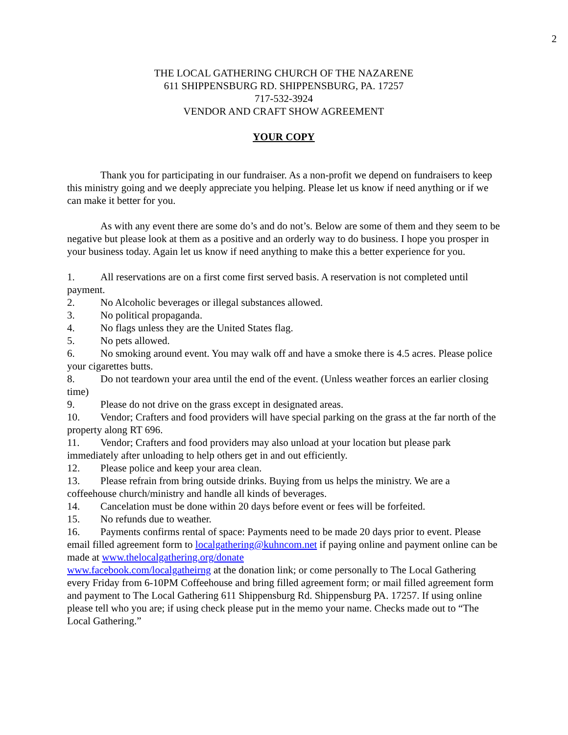2
THE LOCAL GATHERING CHURCH OF THE NAZARENE
611 SHIPPENSBURG RD. SHIPPENSBURG, PA. 17257
717-532-3924
VENDOR AND CRAFT SHOW AGREEMENT
YOUR COPY
Thank you for participating in our fundraiser. As a non-profit we depend on fundraisers to keep this ministry going and we deeply appreciate you helping. Please let us know if need anything or if we can make it better for you.
As with any event there are some do’s and do not’s. Below are some of them and they seem to be negative but please look at them as a positive and an orderly way to do business. I hope you prosper in your business today. Again let us know if need anything to make this a better experience for you.
1. All reservations are on a first come first served basis. A reservation is not completed until payment.
2. No Alcoholic beverages or illegal substances allowed.
3. No political propaganda.
4. No flags unless they are the United States flag.
5. No pets allowed.
6. No smoking around event. You may walk off and have a smoke there is 4.5 acres. Please police your cigarettes butts.
8. Do not teardown your area until the end of the event. (Unless weather forces an earlier closing time)
9. Please do not drive on the grass except in designated areas.
10. Vendor; Crafters and food providers will have special parking on the grass at the far north of the property along RT 696.
11. Vendor; Crafters and food providers may also unload at your location but please park immediately after unloading to help others get in and out efficiently.
12. Please police and keep your area clean.
13. Please refrain from bring outside drinks. Buying from us helps the ministry. We are a coffeehouse church/ministry and handle all kinds of beverages.
14. Cancelation must be done within 20 days before event or fees will be forfeited.
15. No refunds due to weather.
16. Payments confirms rental of space: Payments need to be made 20 days prior to event. Please email filled agreement form to localgathering@kuhncom.net if paying online and payment online can be made at www.thelocalgathering.org/donate
www.facebook.com/localgatheirng at the donation link; or come personally to The Local Gathering every Friday from 6-10PM Coffeehouse and bring filled agreement form; or mail filled agreement form and payment to The Local Gathering 611 Shippensburg Rd. Shippensburg PA. 17257. If using online please tell who you are; if using check please put in the memo your name. Checks made out to “The Local Gathering.”